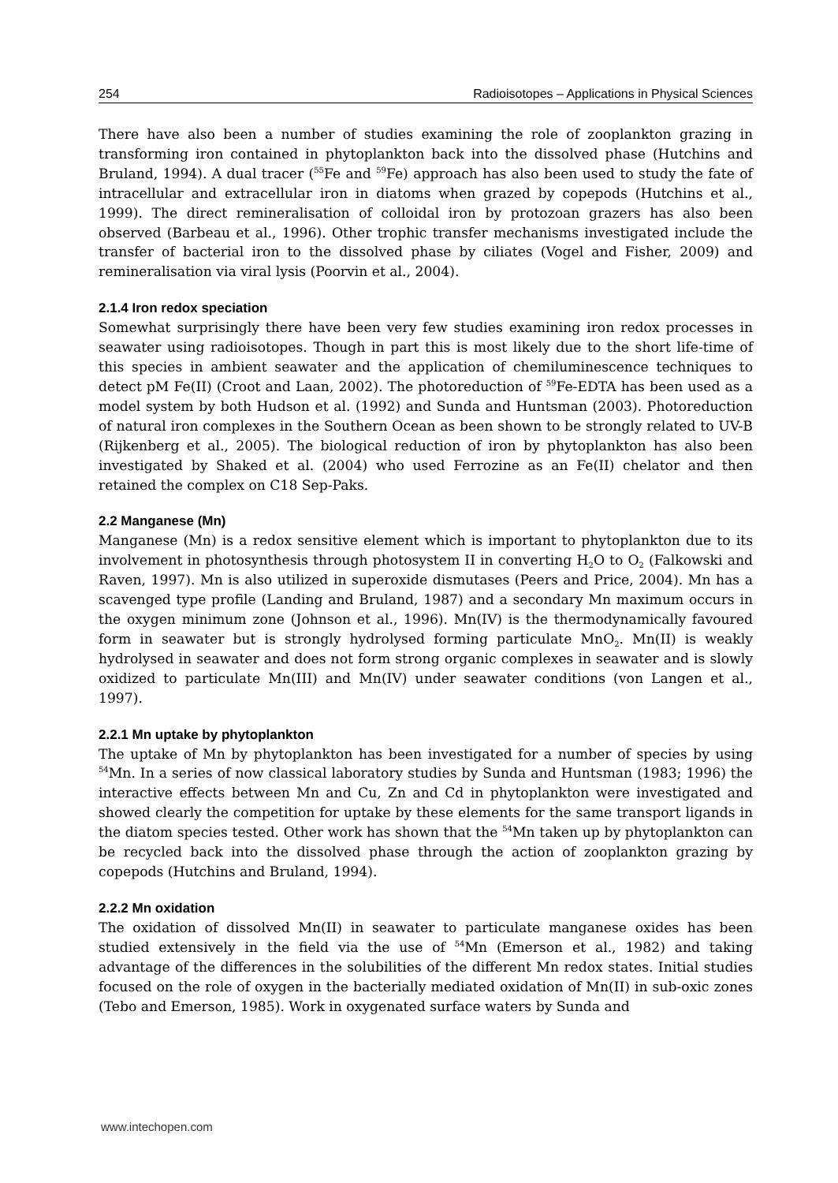254 Radioisotopes – Applications in Physical Sciences
There have also been a number of studies examining the role of zooplankton grazing in transforming iron contained in phytoplankton back into the dissolved phase (Hutchins and Bruland, 1994). A dual tracer (<sup>55</sup>Fe and <sup>59</sup>Fe) approach has also been used to study the fate of intracellular and extracellular iron in diatoms when grazed by copepods (Hutchins et al., 1999). The direct remineralisation of colloidal iron by protozoan grazers has also been observed (Barbeau et al., 1996). Other trophic transfer mechanisms investigated include the transfer of bacterial iron to the dissolved phase by ciliates (Vogel and Fisher, 2009) and remineralisation via viral lysis (Poorvin et al., 2004).
2.1.4 Iron redox speciation
Somewhat surprisingly there have been very few studies examining iron redox processes in seawater using radioisotopes. Though in part this is most likely due to the short life-time of this species in ambient seawater and the application of chemiluminescence techniques to detect pM Fe(II) (Croot and Laan, 2002). The photoreduction of <sup>59</sup>Fe-EDTA has been used as a model system by both Hudson et al. (1992) and Sunda and Huntsman (2003). Photoreduction of natural iron complexes in the Southern Ocean as been shown to be strongly related to UV-B (Rijkenberg et al., 2005). The biological reduction of iron by phytoplankton has also been investigated by Shaked et al. (2004) who used Ferrozine as an Fe(II) chelator and then retained the complex on C18 Sep-Paks.
2.2 Manganese (Mn)
Manganese (Mn) is a redox sensitive element which is important to phytoplankton due to its involvement in photosynthesis through photosystem II in converting H<sub>2</sub>O to O<sub>2</sub> (Falkowski and Raven, 1997). Mn is also utilized in superoxide dismutases (Peers and Price, 2004). Mn has a scavenged type profile (Landing and Bruland, 1987) and a secondary Mn maximum occurs in the oxygen minimum zone (Johnson et al., 1996). Mn(IV) is the thermodynamically favoured form in seawater but is strongly hydrolysed forming particulate MnO<sub>2</sub>. Mn(II) is weakly hydrolysed in seawater and does not form strong organic complexes in seawater and is slowly oxidized to particulate Mn(III) and Mn(IV) under seawater conditions (von Langen et al., 1997).
2.2.1 Mn uptake by phytoplankton
The uptake of Mn by phytoplankton has been investigated for a number of species by using <sup>54</sup>Mn. In a series of now classical laboratory studies by Sunda and Huntsman (1983; 1996) the interactive effects between Mn and Cu, Zn and Cd in phytoplankton were investigated and showed clearly the competition for uptake by these elements for the same transport ligands in the diatom species tested. Other work has shown that the <sup>54</sup>Mn taken up by phytoplankton can be recycled back into the dissolved phase through the action of zooplankton grazing by copepods (Hutchins and Bruland, 1994).
2.2.2 Mn oxidation
The oxidation of dissolved Mn(II) in seawater to particulate manganese oxides has been studied extensively in the field via the use of <sup>54</sup>Mn (Emerson et al., 1982) and taking advantage of the differences in the solubilities of the different Mn redox states. Initial studies focused on the role of oxygen in the bacterially mediated oxidation of Mn(II) in sub-oxic zones (Tebo and Emerson, 1985). Work in oxygenated surface waters by Sunda and
www.intechopen.com